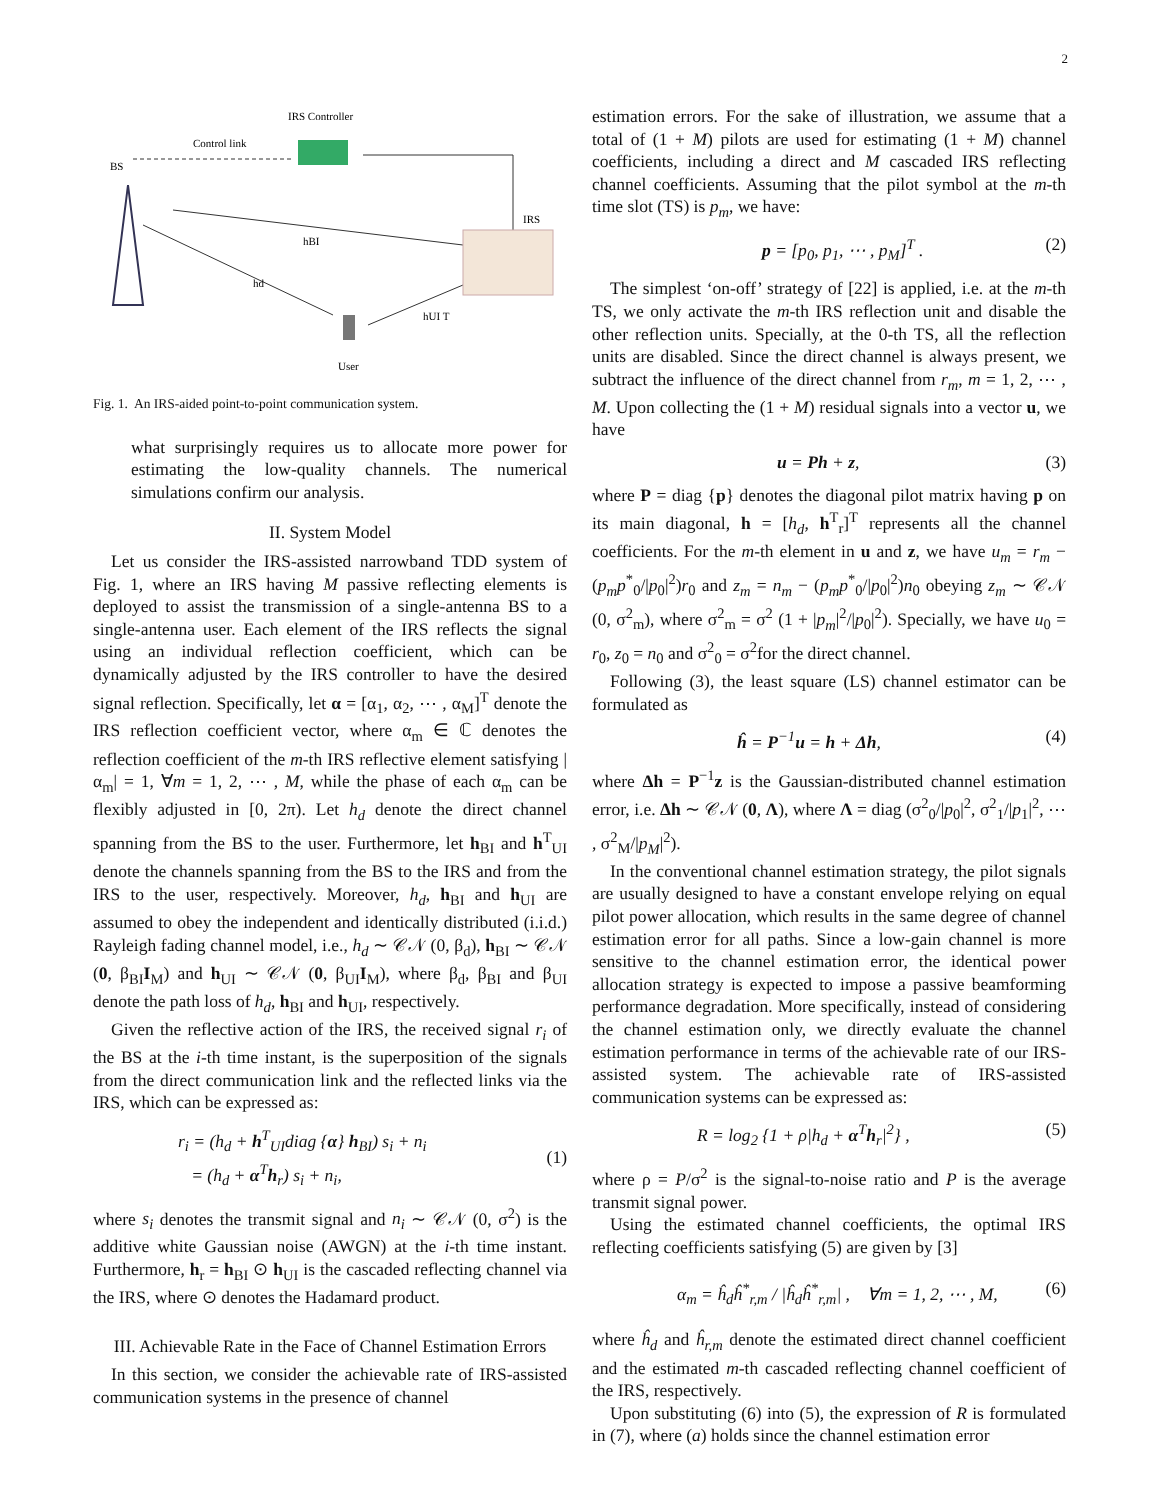2
IRS Controller
Control link
BS
IRS
hBI
hd
hUI T
User
Fig. 1. An IRS-aided point-to-point communication system.
what surprisingly requires us to allocate more power for estimating the low-quality channels. The numerical simulations confirm our analysis.
II. System Model
Let us consider the IRS-assisted narrowband TDD system of Fig. 1, where an IRS having M passive reflecting elements is deployed to assist the transmission of a single-antenna BS to a single-antenna user. Each element of the IRS reflects the signal using an individual reflection coefficient, which can be dynamically adjusted by the IRS controller to have the desired signal reflection. Specifically, let α = [α<sub>1</sub>, α<sub>2</sub>, ⋯ , α<sub>M</sub>]<sup>T</sup> denote the IRS reflection coefficient vector, where α<sub>m</sub> ∈ ℂ denotes the reflection coefficient of the m-th IRS reflective element satisfying |α<sub>m</sub>| = 1, ∀m = 1, 2, ⋯ , M, while the phase of each α<sub>m</sub> can be flexibly adjusted in [0, 2π). Let h<sub>d</sub> denote the direct channel spanning from the BS to the user. Furthermore, let h<sub>BI</sub> and h<sup>T</sup><sub>UI</sub> denote the channels spanning from the BS to the IRS and from the IRS to the user, respectively. Moreover, h<sub>d</sub>, h<sub>BI</sub> and h<sub>UI</sub> are assumed to obey the independent and identically distributed (i.i.d.) Rayleigh fading channel model, i.e., h<sub>d</sub> ∼ 𝒞𝒩 (0, β<sub>d</sub>), h<sub>BI</sub> ∼ 𝒞𝒩 (0, β<sub>BI</sub>I<sub>M</sub>) and h<sub>UI</sub> ∼ 𝒞𝒩 (0, β<sub>UI</sub>I<sub>M</sub>), where β<sub>d</sub>, β<sub>BI</sub> and β<sub>UI</sub> denote the path loss of h<sub>d</sub>, h<sub>BI</sub> and h<sub>UI</sub>, respectively.
Given the reflective action of the IRS, the received signal r<sub>i</sub> of the BS at the i-th time instant, is the superposition of the signals from the direct communication link and the reflected links via the IRS, which can be expressed as:
r<sub>i</sub> = (h<sub>d</sub> + h<sup>T</sup><sub>UI</sub>diag {α} h<sub>BI</sub>) s<sub>i</sub> + n<sub>i</sub>
= (h<sub>d</sub> + α<sup>T</sup>h<sub>r</sub>) s<sub>i</sub> + n<sub>i</sub>, (1)
where s<sub>i</sub> denotes the transmit signal and n<sub>i</sub> ∼ 𝒞𝒩 (0, σ<sup>2</sup>) is the additive white Gaussian noise (AWGN) at the i-th time instant. Furthermore, h<sub>r</sub> = h<sub>BI</sub> ⊙ h<sub>UI</sub> is the cascaded reflecting channel via the IRS, where ⊙ denotes the Hadamard product.
III. Achievable Rate in the Face of Channel Estimation Errors
In this section, we consider the achievable rate of IRS-assisted communication systems in the presence of channel
estimation errors. For the sake of illustration, we assume that a total of (1 + M) pilots are used for estimating (1 + M) channel coefficients, including a direct and M cascaded IRS reflecting channel coefficients. Assuming that the pilot symbol at the m-th time slot (TS) is p<sub>m</sub>, we have:
p = [p<sub>0</sub>, p<sub>1</sub>, ⋯ , p<sub>M</sub>]<sup>T</sup> . (2)
The simplest ‘on-off’ strategy of [22] is applied, i.e. at the m-th TS, we only activate the m-th IRS reflection unit and disable the other reflection units. Specially, at the 0-th TS, all the reflection units are disabled. Since the direct channel is always present, we subtract the influence of the direct channel from r<sub>m</sub>, m = 1, 2, ⋯ , M. Upon collecting the (1 + M) residual signals into a vector u, we have
u = Ph + z, (3)
where P = diag {p} denotes the diagonal pilot matrix having p on its main diagonal, h = [h<sub>d</sub>, h<sup>T</sup><sub>r</sub>]<sup>T</sup> represents all the channel coefficients. For the m-th element in u and z, we have u<sub>m</sub> = r<sub>m</sub> − (p<sub>m</sub>p<sup>*</sup><sub>0</sub>/|p<sub>0</sub>|<sup>2</sup>)r<sub>0</sub> and z<sub>m</sub> = n<sub>m</sub> − (p<sub>m</sub>p<sup>*</sup><sub>0</sub>/|p<sub>0</sub>|<sup>2</sup>)n<sub>0</sub> obeying z<sub>m</sub> ∼ 𝒞𝒩 (0, σ<sup>2</sup><sub>m</sub>), where σ<sup>2</sup><sub>m</sub> = σ<sup>2</sup> (1 + |p<sub>m</sub>|<sup>2</sup>/|p<sub>0</sub>|<sup>2</sup>). Specially, we have u<sub>0</sub> = r<sub>0</sub>, z<sub>0</sub> = n<sub>0</sub> and σ<sup>2</sup><sub>0</sub> = σ<sup>2</sup>for the direct channel.
Following (3), the least square (LS) channel estimator can be formulated as
ĥ = P<sup>−1</sup>u = h + Δh, (4)
where Δh = P<sup>−1</sup>z is the Gaussian-distributed channel estimation error, i.e. Δh ∼ 𝒞𝒩 (0, Λ), where Λ = diag (σ<sup>2</sup><sub>0</sub>/|p<sub>0</sub>|<sup>2</sup>, σ<sup>2</sup><sub>1</sub>/|p<sub>1</sub>|<sup>2</sup>, ⋯ , σ<sup>2</sup><sub>M</sub>/|p<sub>M</sub>|<sup>2</sup>).
In the conventional channel estimation strategy, the pilot signals are usually designed to have a constant envelope relying on equal pilot power allocation, which results in the same degree of channel estimation error for all paths. Since a low-gain channel is more sensitive to the channel estimation error, the identical power allocation strategy is expected to impose a passive beamforming performance degradation. More specifically, instead of considering the channel estimation only, we directly evaluate the channel estimation performance in terms of the achievable rate of our IRS-assisted system. The achievable rate of IRS-assisted communication systems can be expressed as:
R = log<sub>2</sub> {1 + ρ|h<sub>d</sub> + α<sup>T</sup>h<sub>r</sub>|<sup>2</sup>} , (5)
where ρ = P/σ<sup>2</sup> is the signal-to-noise ratio and P is the average transmit signal power.
Using the estimated channel coefficients, the optimal IRS reflecting coefficients satisfying (5) are given by [3]
α<sub>m</sub> = ĥ<sub>d</sub>ĥ<sup>*</sup><sub>r,m</sub> / |ĥ<sub>d</sub>ĥ<sup>*</sup><sub>r,m</sub>| , ∀m = 1, 2, ⋯ , M, (6)
where ĥ<sub>d</sub> and ĥ<sub>r,m</sub> denote the estimated direct channel coefficient and the estimated m-th cascaded reflecting channel coefficient of the IRS, respectively.
Upon substituting (6) into (5), the expression of R is formulated in (7), where (a) holds since the channel estimation error